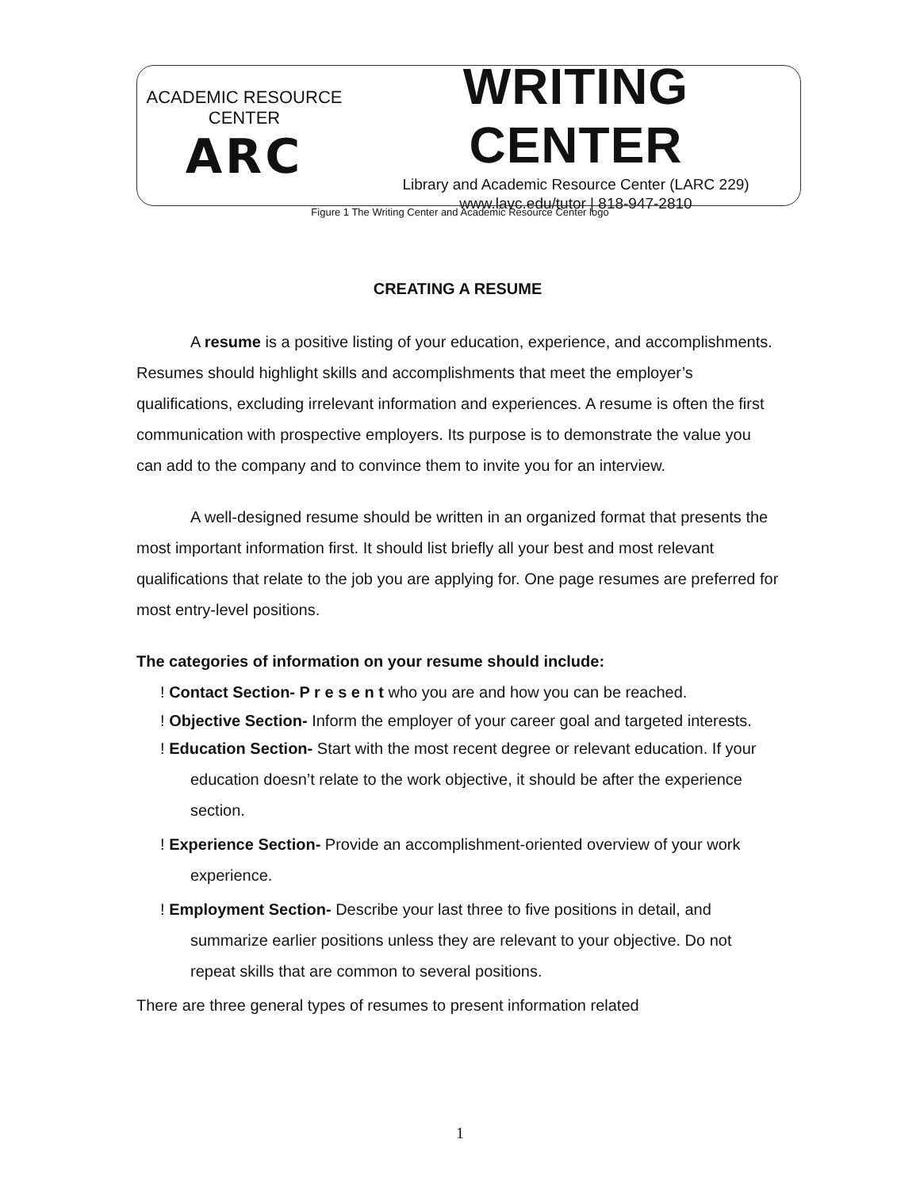ACADEMIC RESOURCE CENTER
ARC
WRITING CENTER
Library and Academic Resource Center (LARC 229)
www.lavc.edu/tutor | 818-947-2810
Figure 1 The Writing Center and Academic Resource Center logo
CREATING A RESUME
A resume is a positive listing of your education, experience, and accomplishments. Resumes should highlight skills and accomplishments that meet the employer’s qualifications, excluding irrelevant information and experiences. A resume is often the first communication with prospective employers. Its purpose is to demonstrate the value you can add to the company and to convince them to invite you for an interview.
A well-designed resume should be written in an organized format that presents the most important information first. It should list briefly all your best and most relevant qualifications that relate to the job you are applying for. One page resumes are preferred for most entry-level positions.
The categories of information on your resume should include:
! Contact Section- P r e s e n t who you are and how you can be reached.
! Objective Section- Inform the employer of your career goal and targeted interests.
! Education Section- Start with the most recent degree or relevant education. If your education doesn’t relate to the work objective, it should be after the experience section.
! Experience Section- Provide an accomplishment-oriented overview of your work experience.
! Employment Section- Describe your last three to five positions in detail, and summarize earlier positions unless they are relevant to your objective. Do not repeat skills that are common to several positions.
There are three general types of resumes to present information related
1